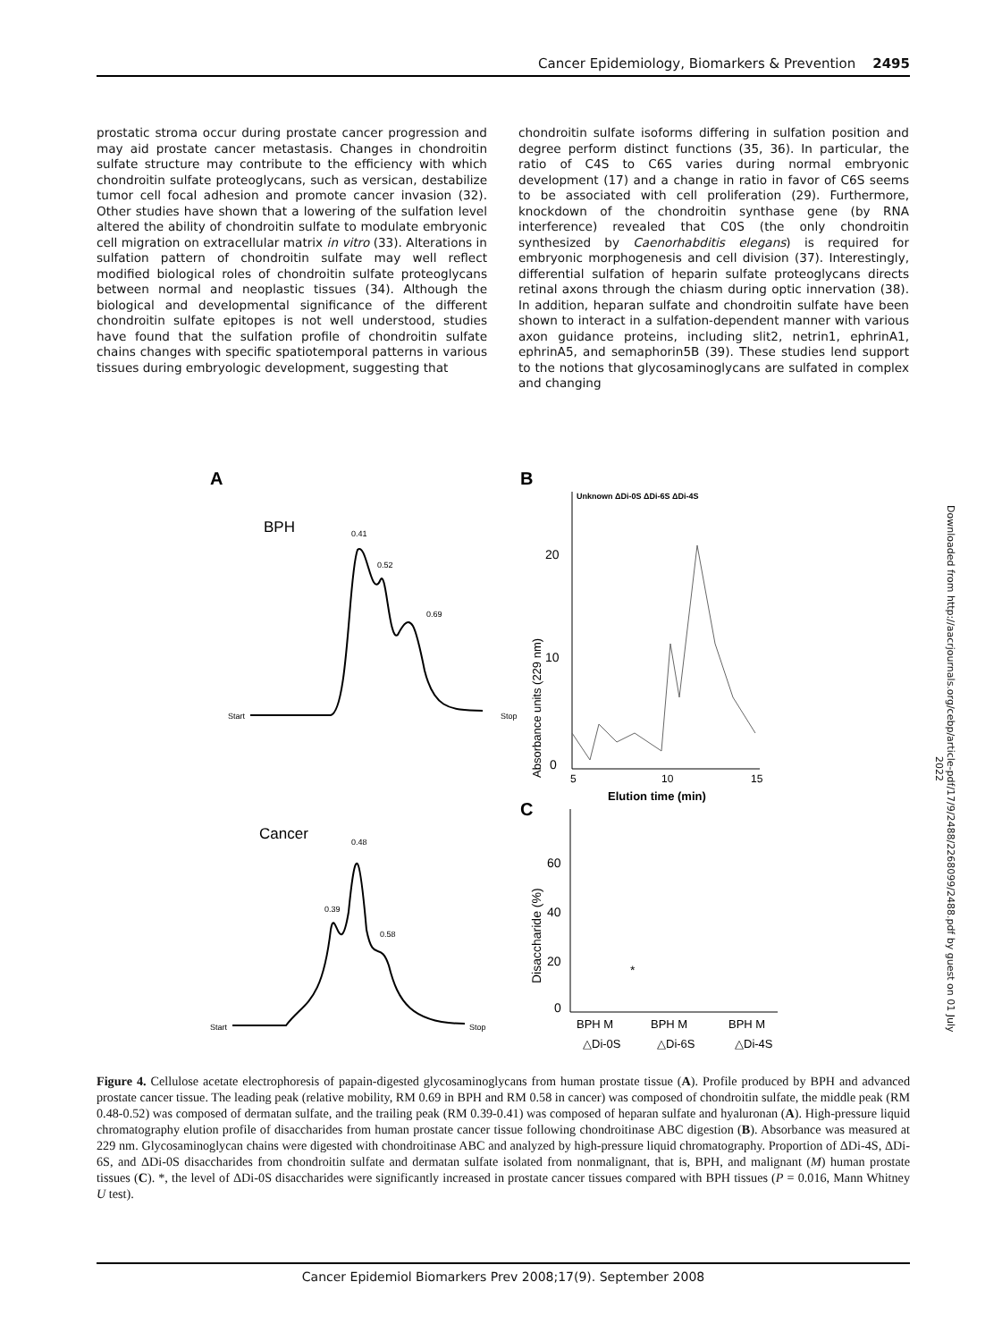Cancer Epidemiology, Biomarkers & Prevention 2495
prostatic stroma occur during prostate cancer progression and may aid prostate cancer metastasis. Changes in chondroitin sulfate structure may contribute to the efficiency with which chondroitin sulfate proteoglycans, such as versican, destabilize tumor cell focal adhesion and promote cancer invasion (32). Other studies have shown that a lowering of the sulfation level altered the ability of chondroitin sulfate to modulate embryonic cell migration on extracellular matrix in vitro (33). Alterations in sulfation pattern of chondroitin sulfate may well reflect modified biological roles of chondroitin sulfate proteoglycans between normal and neoplastic tissues (34). Although the biological and developmental significance of the different chondroitin sulfate epitopes is not well understood, studies have found that the sulfation profile of chondroitin sulfate chains changes with specific spatiotemporal patterns in various tissues during embryologic development, suggesting that
chondroitin sulfate isoforms differing in sulfation position and degree perform distinct functions (35, 36). In particular, the ratio of C4S to C6S varies during normal embryonic development (17) and a change in ratio in favor of C6S seems to be associated with cell proliferation (29). Furthermore, knockdown of the chondroitin synthase gene (by RNA interference) revealed that C0S (the only chondroitin synthesized by Caenorhabditis elegans) is required for embryonic morphogenesis and cell division (37). Interestingly, differential sulfation of heparin sulfate proteoglycans directs retinal axons through the chiasm during optic innervation (38). In addition, heparan sulfate and chondroitin sulfate have been shown to interact in a sulfation-dependent manner with various axon guidance proteins, including slit2, netrin1, ephrinA1, ephrinA5, and semaphorin5B (39). These studies lend support to the notions that glycosaminoglycans are sulfated in complex and changing
Downloaded from http://aacrjournals.org/cebp/article-pdf/17/9/2488/2268099/2488.pdf by guest on 01 July 2022
A
BPH
Start
Stop
0.41
0.52
0.69
Cancer
0.48
0.39
0.58
Start
Stop
B
Unknown ΔDi-0S ΔDi-6S ΔDi-4S
20
10
0
Absorbance units (229 nm)
5
10
15
Elution time (min)
C
Disaccharide (%)
60
40
20
0
*
BPH M
BPH M
BPH M
△Di-0S
△Di-6S
△Di-4S
Figure 4. Cellulose acetate electrophoresis of papain-digested glycosaminoglycans from human prostate tissue (A). Profile produced by BPH and advanced prostate cancer tissue. The leading peak (relative mobility, RM 0.69 in BPH and RM 0.58 in cancer) was composed of chondroitin sulfate, the middle peak (RM 0.48-0.52) was composed of dermatan sulfate, and the trailing peak (RM 0.39-0.41) was composed of heparan sulfate and hyaluronan (A). High-pressure liquid chromatography elution profile of disaccharides from human prostate cancer tissue following chondroitinase ABC digestion (B). Absorbance was measured at 229 nm. Glycosaminoglycan chains were digested with chondroitinase ABC and analyzed by high-pressure liquid chromatography. Proportion of ΔDi-4S, ΔDi-6S, and ΔDi-0S disaccharides from chondroitin sulfate and dermatan sulfate isolated from nonmalignant, that is, BPH, and malignant (M) human prostate tissues (C). *, the level of ΔDi-0S disaccharides were significantly increased in prostate cancer tissues compared with BPH tissues (P = 0.016, Mann Whitney U test).
Cancer Epidemiol Biomarkers Prev 2008;17(9). September 2008